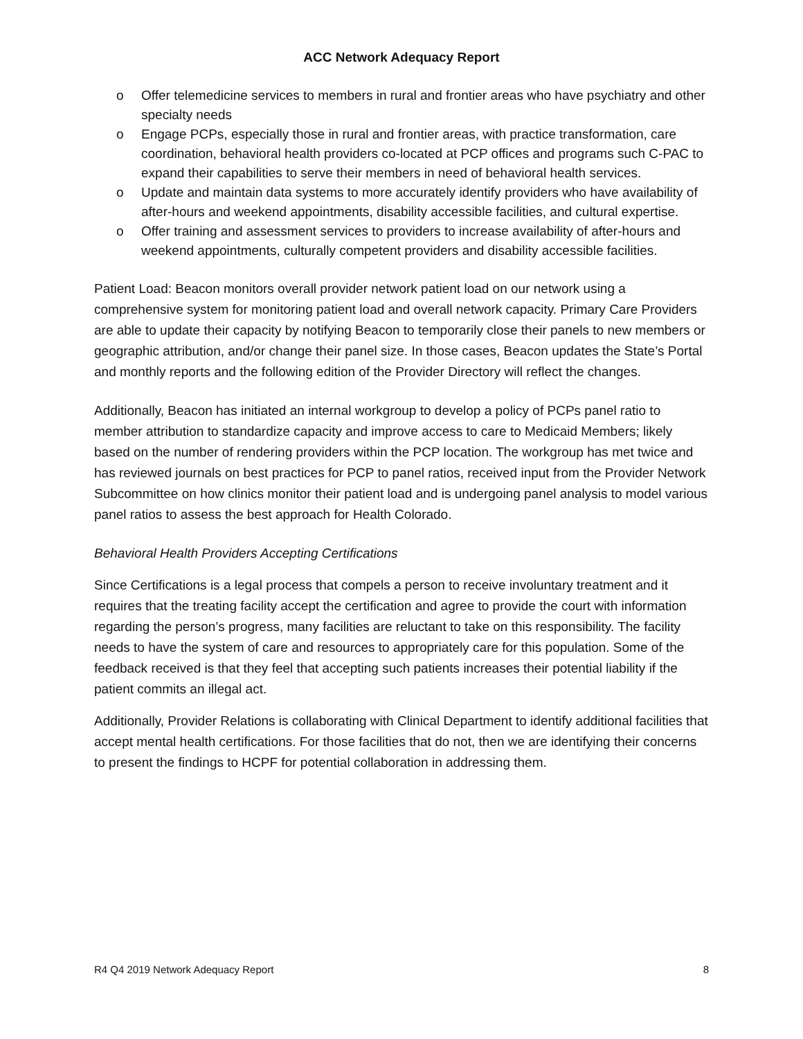ACC Network Adequacy Report
o Offer telemedicine services to members in rural and frontier areas who have psychiatry and other specialty needs
o Engage PCPs, especially those in rural and frontier areas, with practice transformation, care coordination, behavioral health providers co-located at PCP offices and programs such C-PAC to expand their capabilities to serve their members in need of behavioral health services.
o Update and maintain data systems to more accurately identify providers who have availability of after-hours and weekend appointments, disability accessible facilities, and cultural expertise.
o Offer training and assessment services to providers to increase availability of after-hours and weekend appointments, culturally competent providers and disability accessible facilities.
Patient Load: Beacon monitors overall provider network patient load on our network using a comprehensive system for monitoring patient load and overall network capacity. Primary Care Providers are able to update their capacity by notifying Beacon to temporarily close their panels to new members or geographic attribution, and/or change their panel size. In those cases, Beacon updates the State’s Portal and monthly reports and the following edition of the Provider Directory will reflect the changes.
Additionally, Beacon has initiated an internal workgroup to develop a policy of PCPs panel ratio to member attribution to standardize capacity and improve access to care to Medicaid Members; likely based on the number of rendering providers within the PCP location. The workgroup has met twice and has reviewed journals on best practices for PCP to panel ratios, received input from the Provider Network Subcommittee on how clinics monitor their patient load and is undergoing panel analysis to model various panel ratios to assess the best approach for Health Colorado.
Behavioral Health Providers Accepting Certifications
Since Certifications is a legal process that compels a person to receive involuntary treatment and it requires that the treating facility accept the certification and agree to provide the court with information regarding the person’s progress, many facilities are reluctant to take on this responsibility. The facility needs to have the system of care and resources to appropriately care for this population. Some of the feedback received is that they feel that accepting such patients increases their potential liability if the patient commits an illegal act.
Additionally, Provider Relations is collaborating with Clinical Department to identify additional facilities that accept mental health certifications. For those facilities that do not, then we are identifying their concerns to present the findings to HCPF for potential collaboration in addressing them.
R4 Q4 2019 Network Adequacy Report 8